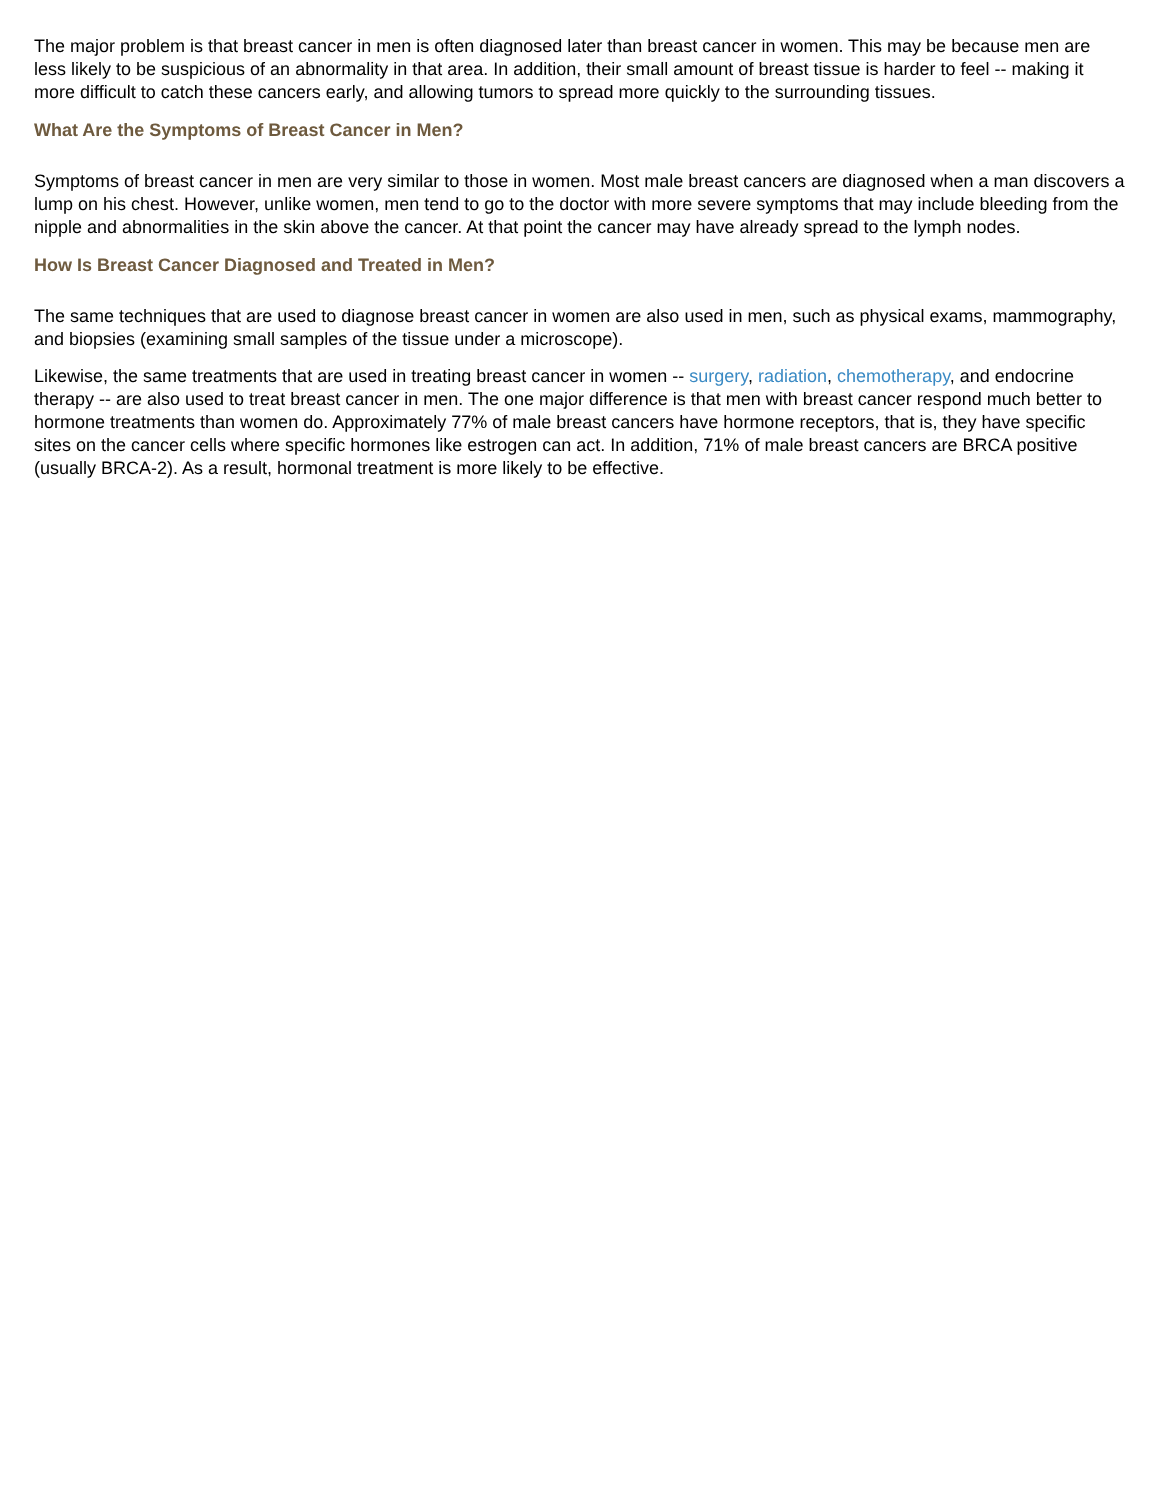The major problem is that breast cancer in men is often diagnosed later than breast cancer in women. This may be because men are less likely to be suspicious of an abnormality in that area. In addition, their small amount of breast tissue is harder to feel -- making it more difficult to catch these cancers early, and allowing tumors to spread more quickly to the surrounding tissues.
What Are the Symptoms of Breast Cancer in Men?
Symptoms of breast cancer in men are very similar to those in women. Most male breast cancers are diagnosed when a man discovers a lump on his chest. However, unlike women, men tend to go to the doctor with more severe symptoms that may include bleeding from the nipple and abnormalities in the skin above the cancer. At that point the cancer may have already spread to the lymph nodes.
How Is Breast Cancer Diagnosed and Treated in Men?
The same techniques that are used to diagnose breast cancer in women are also used in men, such as physical exams, mammography, and biopsies (examining small samples of the tissue under a microscope).
Likewise, the same treatments that are used in treating breast cancer in women -- surgery, radiation, chemotherapy, and endocrine therapy -- are also used to treat breast cancer in men. The one major difference is that men with breast cancer respond much better to hormone treatments than women do. Approximately 77% of male breast cancers have hormone receptors, that is, they have specific sites on the cancer cells where specific hormones like estrogen can act. In addition, 71% of male breast cancers are BRCA positive (usually BRCA-2). As a result, hormonal treatment is more likely to be effective.